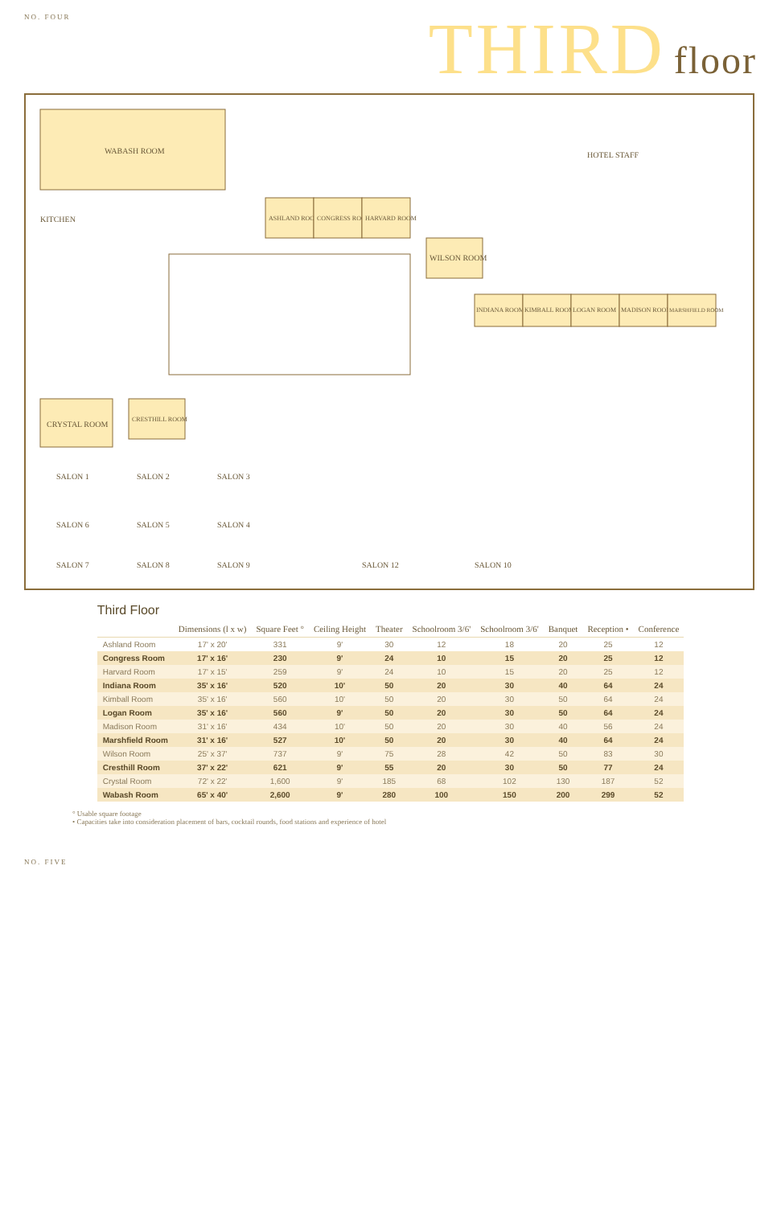NO. FOUR
THIRD floor
WABASH ROOM
KITCHEN
HOTEL STAFF
ASHLAND ROOM
CONGRESS ROOM
HARVARD ROOM
CRYSTAL ROOM
CRESTHILL ROOM
WILSON ROOM
INDIANA ROOM
KIMBALL ROOM
LOGAN ROOM
MADISON ROOM
MARSHFIELD ROOM
SALON 1
SALON 2
SALON 3
SALON 6
SALON 5
SALON 4
SALON 7
SALON 8
SALON 9
SALON 12
SALON 10
Third Floor
| | Dimensions (l x w) | Square Feet ° | Ceiling Height | Theater | Schoolroom 3/6' | Schoolroom 3/6' | Banquet | Reception • | Conference |
| --- | --- | --- | --- | --- | --- | --- | --- | --- | --- |
| Ashland Room | 17' x 20' | 331 | 9' | 30 | 12 | 18 | 20 | 25 | 12 |
| Congress Room | 17' x 16' | 230 | 9' | 24 | 10 | 15 | 20 | 25 | 12 |
| Harvard Room | 17' x 15' | 259 | 9' | 24 | 10 | 15 | 20 | 25 | 12 |
| Indiana Room | 35' x 16' | 520 | 10' | 50 | 20 | 30 | 40 | 64 | 24 |
| Kimball Room | 35' x 16' | 560 | 10' | 50 | 20 | 30 | 50 | 64 | 24 |
| Logan Room | 35' x 16' | 560 | 9' | 50 | 20 | 30 | 50 | 64 | 24 |
| Madison Room | 31' x 16' | 434 | 10' | 50 | 20 | 30 | 40 | 56 | 24 |
| Marshfield Room | 31' x 16' | 527 | 10' | 50 | 20 | 30 | 40 | 64 | 24 |
| Wilson Room | 25' x 37' | 737 | 9' | 75 | 28 | 42 | 50 | 83 | 30 |
| Cresthill Room | 37' x 22' | 621 | 9' | 55 | 20 | 30 | 50 | 77 | 24 |
| Crystal Room | 72' x 22' | 1,600 | 9' | 185 | 68 | 102 | 130 | 187 | 52 |
| Wabash Room | 65' x 40' | 2,600 | 9' | 280 | 100 | 150 | 200 | 299 | 52 |
° Usable square footage
• Capacities take into consideration placement of bars, cocktail rounds, food stations and experience of hotel
NO. FIVE